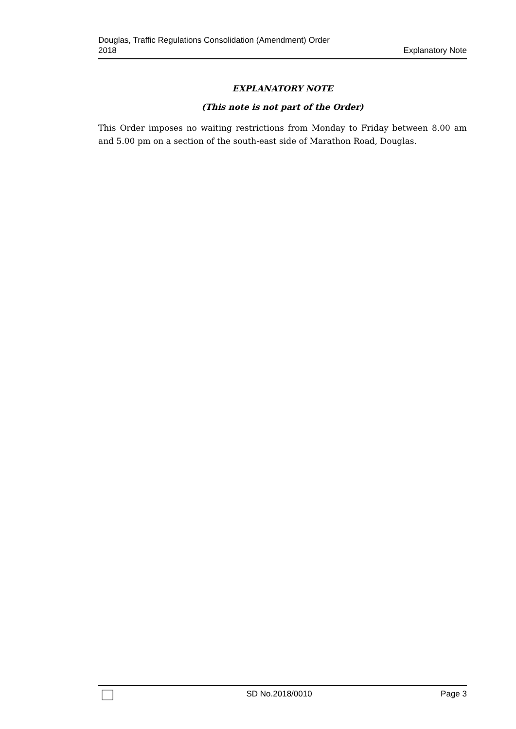Douglas, Traffic Regulations Consolidation (Amendment) Order
2018
Explanatory Note
EXPLANATORY NOTE
(This note is not part of the Order)
This Order imposes no waiting restrictions from Monday to Friday between 8.00 am and 5.00 pm on a section of the south-east side of Marathon Road, Douglas.
SD No.2018/0010 Page 3